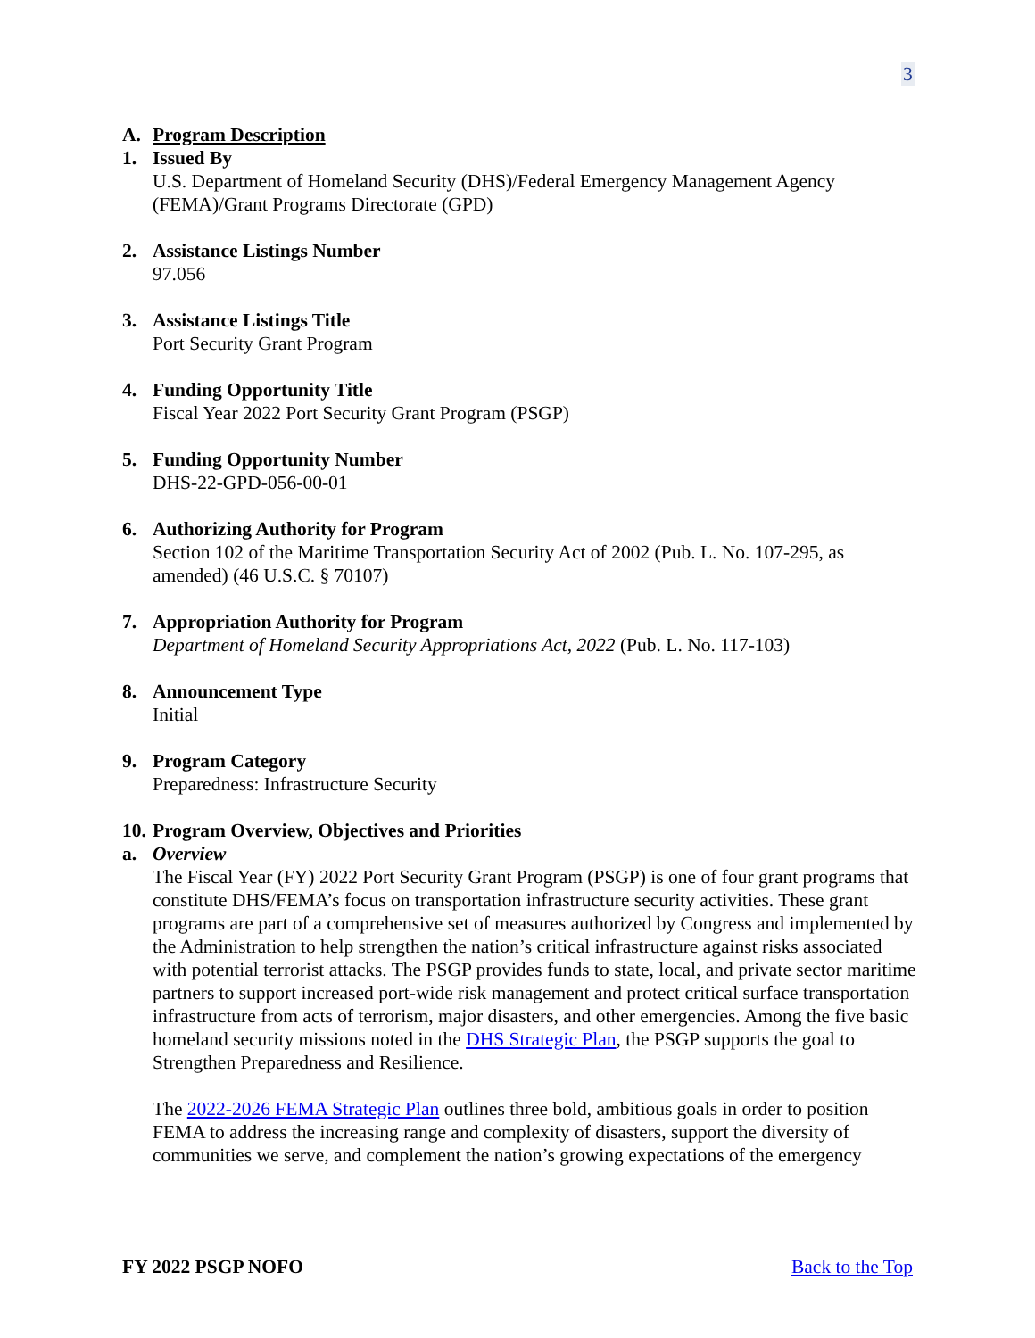3
A. Program Description
1. Issued By
U.S. Department of Homeland Security (DHS)/Federal Emergency Management Agency (FEMA)/Grant Programs Directorate (GPD)
2. Assistance Listings Number
97.056
3. Assistance Listings Title
Port Security Grant Program
4. Funding Opportunity Title
Fiscal Year 2022 Port Security Grant Program (PSGP)
5. Funding Opportunity Number
DHS-22-GPD-056-00-01
6. Authorizing Authority for Program
Section 102 of the Maritime Transportation Security Act of 2002 (Pub. L. No. 107-295, as amended) (46 U.S.C. § 70107)
7. Appropriation Authority for Program
Department of Homeland Security Appropriations Act, 2022 (Pub. L. No. 117-103)
8. Announcement Type
Initial
9. Program Category
Preparedness: Infrastructure Security
10. Program Overview, Objectives and Priorities
a. Overview
The Fiscal Year (FY) 2022 Port Security Grant Program (PSGP) is one of four grant programs that constitute DHS/FEMA’s focus on transportation infrastructure security activities. These grant programs are part of a comprehensive set of measures authorized by Congress and implemented by the Administration to help strengthen the nation’s critical infrastructure against risks associated with potential terrorist attacks. The PSGP provides funds to state, local, and private sector maritime partners to support increased port-wide risk management and protect critical surface transportation infrastructure from acts of terrorism, major disasters, and other emergencies. Among the five basic homeland security missions noted in the DHS Strategic Plan, the PSGP supports the goal to Strengthen Preparedness and Resilience.
The 2022-2026 FEMA Strategic Plan outlines three bold, ambitious goals in order to position FEMA to address the increasing range and complexity of disasters, support the diversity of communities we serve, and complement the nation’s growing expectations of the emergency
FY 2022 PSGP NOFO Back to the Top